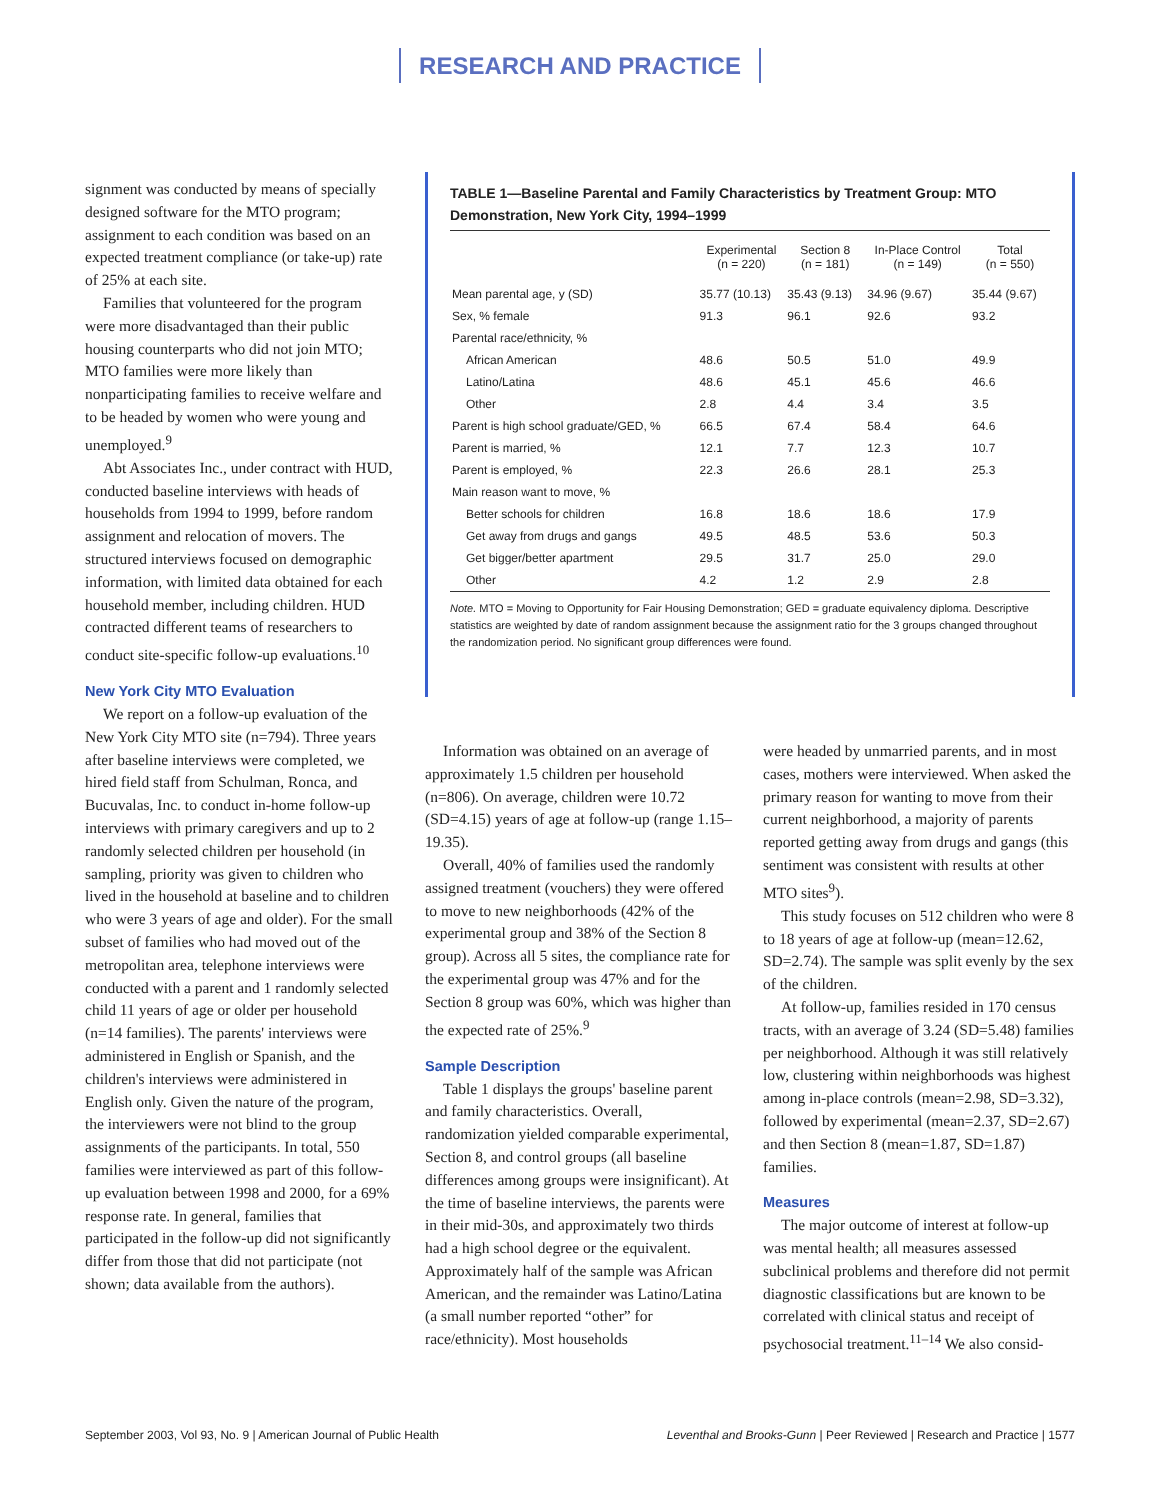RESEARCH AND PRACTICE
signment was conducted by means of specially designed software for the MTO program; assignment to each condition was based on an expected treatment compliance (or take-up) rate of 25% at each site.
Families that volunteered for the program were more disadvantaged than their public housing counterparts who did not join MTO; MTO families were more likely than nonparticipating families to receive welfare and to be headed by women who were young and unemployed.<sup>9</sup>
Abt Associates Inc., under contract with HUD, conducted baseline interviews with heads of households from 1994 to 1999, before random assignment and relocation of movers. The structured interviews focused on demographic information, with limited data obtained for each household member, including children. HUD contracted different teams of researchers to conduct site-specific follow-up evaluations.<sup>10</sup>
New York City MTO Evaluation
We report on a follow-up evaluation of the New York City MTO site (n=794). Three years after baseline interviews were completed, we hired field staff from Schulman, Ronca, and Bucuvalas, Inc. to conduct in-home follow-up interviews with primary caregivers and up to 2 randomly selected children per household (in sampling, priority was given to children who lived in the household at baseline and to children who were 3 years of age and older). For the small subset of families who had moved out of the metropolitan area, telephone interviews were conducted with a parent and 1 randomly selected child 11 years of age or older per household (n=14 families). The parents' interviews were administered in English or Spanish, and the children's interviews were administered in English only. Given the nature of the program, the interviewers were not blind to the group assignments of the participants. In total, 550 families were interviewed as part of this follow-up evaluation between 1998 and 2000, for a 69% response rate. In general, families that participated in the follow-up did not significantly differ from those that did not participate (not shown; data available from the authors).
TABLE 1—Baseline Parental and Family Characteristics by Treatment Group: MTO Demonstration, New York City, 1994–1999
| | Experimental (n = 220) | Section 8 (n = 181) | In-Place Control (n = 149) | Total (n = 550) |
| --- | --- | --- | --- | --- |
| Mean parental age, y (SD) | 35.77 (10.13) | 35.43 (9.13) | 34.96 (9.67) | 35.44 (9.67) |
| Sex, % female | 91.3 | 96.1 | 92.6 | 93.2 |
| Parental race/ethnicity, % | | | | |
| African American | 48.6 | 50.5 | 51.0 | 49.9 |
| Latino/Latina | 48.6 | 45.1 | 45.6 | 46.6 |
| Other | 2.8 | 4.4 | 3.4 | 3.5 |
| Parent is high school graduate/GED, % | 66.5 | 67.4 | 58.4 | 64.6 |
| Parent is married, % | 12.1 | 7.7 | 12.3 | 10.7 |
| Parent is employed, % | 22.3 | 26.6 | 28.1 | 25.3 |
| Main reason want to move, % | | | | |
| Better schools for children | 16.8 | 18.6 | 18.6 | 17.9 |
| Get away from drugs and gangs | 49.5 | 48.5 | 53.6 | 50.3 |
| Get bigger/better apartment | 29.5 | 31.7 | 25.0 | 29.0 |
| Other | 4.2 | 1.2 | 2.9 | 2.8 |
Note. MTO = Moving to Opportunity for Fair Housing Demonstration; GED = graduate equivalency diploma. Descriptive statistics are weighted by date of random assignment because the assignment ratio for the 3 groups changed throughout the randomization period. No significant group differences were found.
Information was obtained on an average of approximately 1.5 children per household (n=806). On average, children were 10.72 (SD=4.15) years of age at follow-up (range 1.15–19.35).
Overall, 40% of families used the randomly assigned treatment (vouchers) they were offered to move to new neighborhoods (42% of the experimental group and 38% of the Section 8 group). Across all 5 sites, the compliance rate for the experimental group was 47% and for the Section 8 group was 60%, which was higher than the expected rate of 25%.<sup>9</sup>
Sample Description
Table 1 displays the groups' baseline parent and family characteristics. Overall, randomization yielded comparable experimental, Section 8, and control groups (all baseline differences among groups were insignificant). At the time of baseline interviews, the parents were in their mid-30s, and approximately two thirds had a high school degree or the equivalent. Approximately half of the sample was African American, and the remainder was Latino/Latina (a small number reported “other” for race/ethnicity). Most households
were headed by unmarried parents, and in most cases, mothers were interviewed. When asked the primary reason for wanting to move from their current neighborhood, a majority of parents reported getting away from drugs and gangs (this sentiment was consistent with results at other MTO sites<sup>9</sup>).
This study focuses on 512 children who were 8 to 18 years of age at follow-up (mean=12.62, SD=2.74). The sample was split evenly by the sex of the children.
At follow-up, families resided in 170 census tracts, with an average of 3.24 (SD=5.48) families per neighborhood. Although it was still relatively low, clustering within neighborhoods was highest among in-place controls (mean=2.98, SD=3.32), followed by experimental (mean=2.37, SD=2.67) and then Section 8 (mean=1.87, SD=1.87) families.
Measures
The major outcome of interest at follow-up was mental health; all measures assessed subclinical problems and therefore did not permit diagnostic classifications but are known to be correlated with clinical status and receipt of psychosocial treatment.<sup>11–14</sup> We also consid-
September 2003, Vol 93, No. 9 | American Journal of Public Health Leventhal and Brooks-Gunn | Peer Reviewed | Research and Practice | 1577